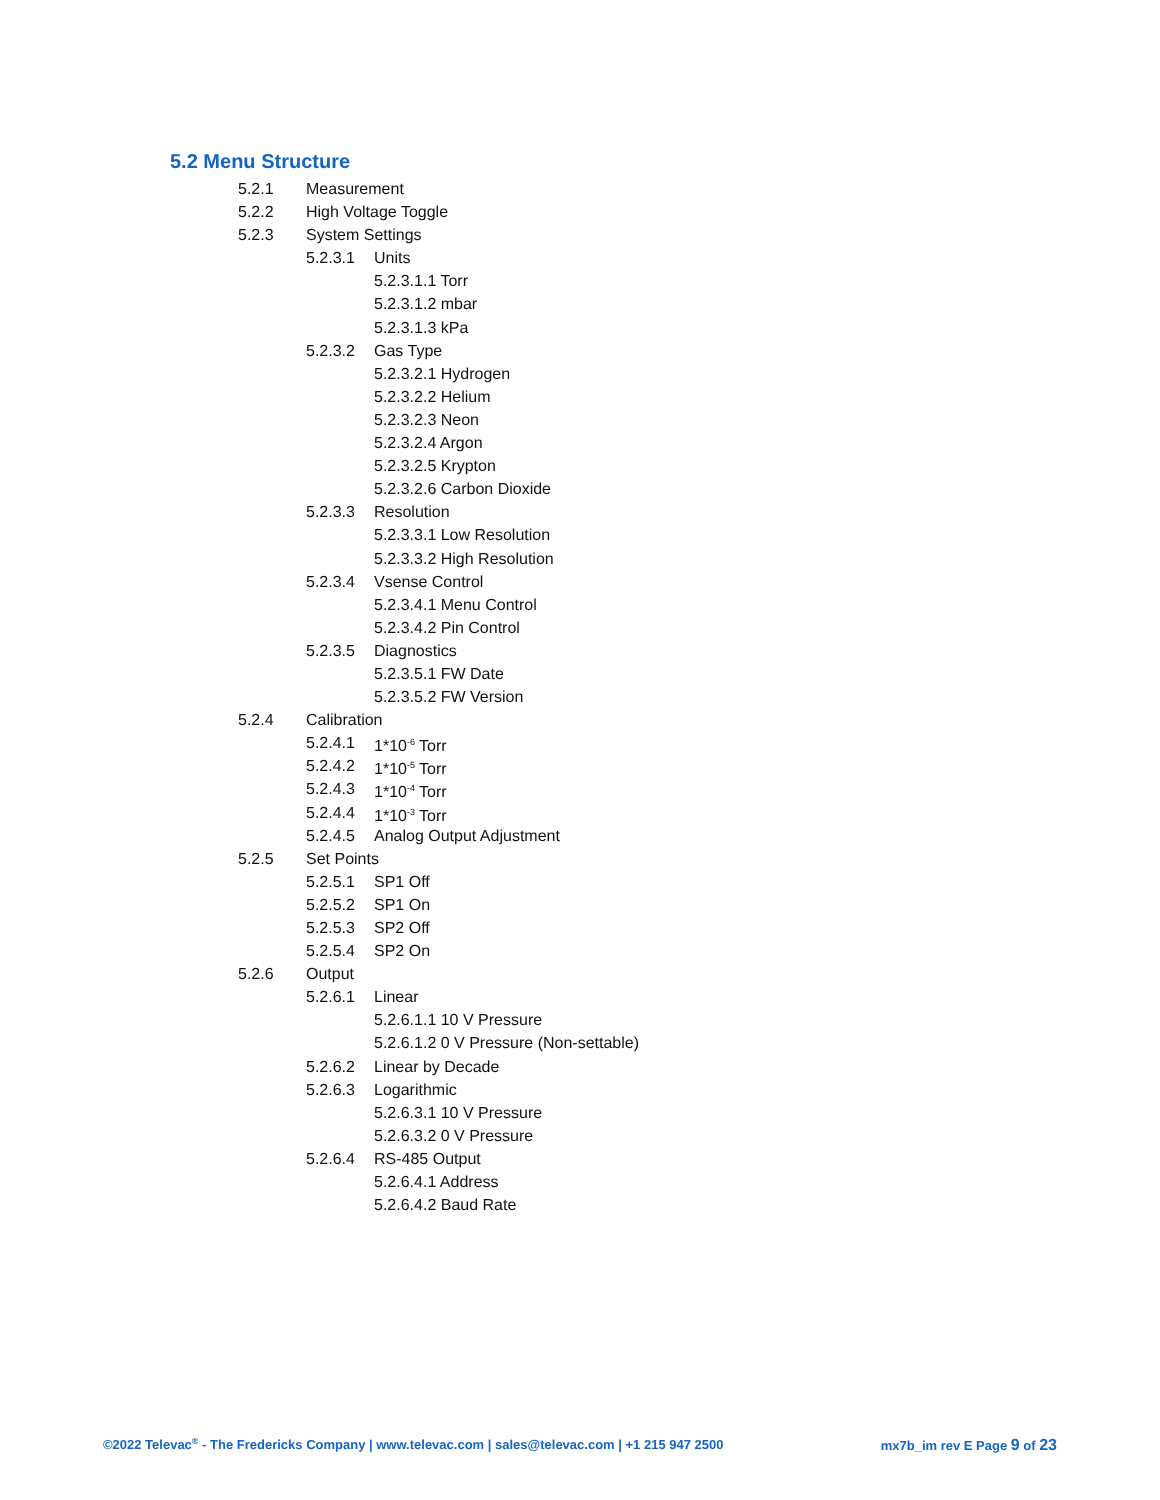5.2 Menu Structure
5.2.1 Measurement
5.2.2 High Voltage Toggle
5.2.3 System Settings
5.2.3.1 Units
5.2.3.1.1 Torr
5.2.3.1.2 mbar
5.2.3.1.3 kPa
5.2.3.2 Gas Type
5.2.3.2.1 Hydrogen
5.2.3.2.2 Helium
5.2.3.2.3 Neon
5.2.3.2.4 Argon
5.2.3.2.5 Krypton
5.2.3.2.6 Carbon Dioxide
5.2.3.3 Resolution
5.2.3.3.1 Low Resolution
5.2.3.3.2 High Resolution
5.2.3.4 Vsense Control
5.2.3.4.1 Menu Control
5.2.3.4.2 Pin Control
5.2.3.5 Diagnostics
5.2.3.5.1 FW Date
5.2.3.5.2 FW Version
5.2.4 Calibration
5.2.4.1 1*10<sup>-6</sup> Torr
5.2.4.2 1*10<sup>-5</sup> Torr
5.2.4.3 1*10<sup>-4</sup> Torr
5.2.4.4 1*10<sup>-3</sup> Torr
5.2.4.5 Analog Output Adjustment
5.2.5 Set Points
5.2.5.1 SP1 Off
5.2.5.2 SP1 On
5.2.5.3 SP2 Off
5.2.5.4 SP2 On
5.2.6 Output
5.2.6.1 Linear
5.2.6.1.1 10 V Pressure
5.2.6.1.2 0 V Pressure (Non-settable)
5.2.6.2 Linear by Decade
5.2.6.3 Logarithmic
5.2.6.3.1 10 V Pressure
5.2.6.3.2 0 V Pressure
5.2.6.4 RS-485 Output
5.2.6.4.1 Address
5.2.6.4.2 Baud Rate
©2022 Televac<sup>®</sup> - The Fredericks Company | www.televac.com | sales@televac.com | +1 215 947 2500 mx7b_im rev E Page 9 of 23